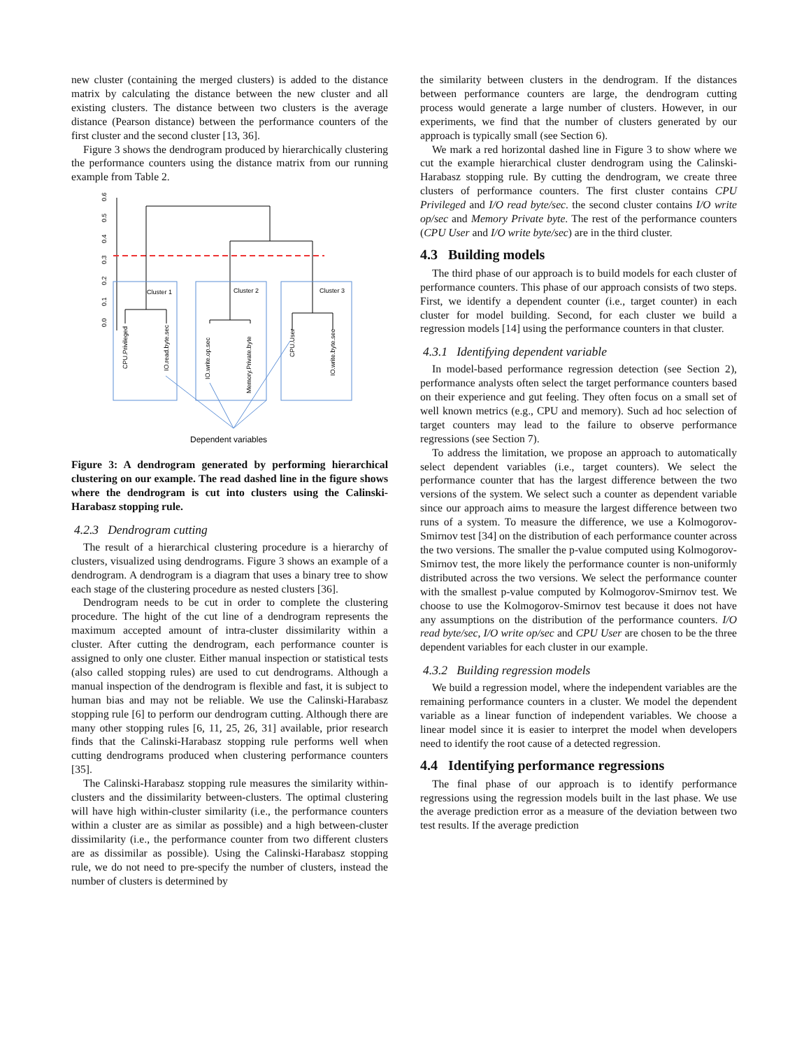new cluster (containing the merged clusters) is added to the distance matrix by calculating the distance between the new cluster and all existing clusters. The distance between two clusters is the average distance (Pearson distance) between the performance counters of the first cluster and the second cluster [13, 36].
Figure 3 shows the dendrogram produced by hierarchically clustering the performance counters using the distance matrix from our running example from Table 2.
0.0
0.1
0.2
0.3
0.4
0.5
0.6
Cluster 1
Cluster 2
Cluster 3
CPU.Privileged
IO.read.byte.sec
IO.write.op.sec
Memory.Private.byte
CPU.User
IO.write.byte.sec
Dependent variables
Figure 3: A dendrogram generated by performing hierarchical clustering on our example. The read dashed line in the figure shows where the dendrogram is cut into clusters using the Calinski-Harabasz stopping rule.
4.2.3 Dendrogram cutting
The result of a hierarchical clustering procedure is a hierarchy of clusters, visualized using dendrograms. Figure 3 shows an example of a dendrogram. A dendrogram is a diagram that uses a binary tree to show each stage of the clustering procedure as nested clusters [36].
Dendrogram needs to be cut in order to complete the clustering procedure. The hight of the cut line of a dendrogram represents the maximum accepted amount of intra-cluster dissimilarity within a cluster. After cutting the dendrogram, each performance counter is assigned to only one cluster. Either manual inspection or statistical tests (also called stopping rules) are used to cut dendrograms. Although a manual inspection of the dendrogram is flexible and fast, it is subject to human bias and may not be reliable. We use the Calinski-Harabasz stopping rule [6] to perform our dendrogram cutting. Although there are many other stopping rules [6, 11, 25, 26, 31] available, prior research finds that the Calinski-Harabasz stopping rule performs well when cutting dendrograms produced when clustering performance counters [35].
The Calinski-Harabasz stopping rule measures the similarity within-clusters and the dissimilarity between-clusters. The optimal clustering will have high within-cluster similarity (i.e., the performance counters within a cluster are as similar as possible) and a high between-cluster dissimilarity (i.e., the performance counter from two different clusters are as dissimilar as possible). Using the Calinski-Harabasz stopping rule, we do not need to pre-specify the number of clusters, instead the number of clusters is determined by
the similarity between clusters in the dendrogram. If the distances between performance counters are large, the dendrogram cutting process would generate a large number of clusters. However, in our experiments, we find that the number of clusters generated by our approach is typically small (see Section 6).
We mark a red horizontal dashed line in Figure 3 to show where we cut the example hierarchical cluster dendrogram using the Calinski-Harabasz stopping rule. By cutting the dendrogram, we create three clusters of performance counters. The first cluster contains CPU Privileged and I/O read byte/sec. the second cluster contains I/O write op/sec and Memory Private byte. The rest of the performance counters (CPU User and I/O write byte/sec) are in the third cluster.
4.3 Building models
The third phase of our approach is to build models for each cluster of performance counters. This phase of our approach consists of two steps. First, we identify a dependent counter (i.e., target counter) in each cluster for model building. Second, for each cluster we build a regression models [14] using the performance counters in that cluster.
4.3.1 Identifying dependent variable
In model-based performance regression detection (see Section 2), performance analysts often select the target performance counters based on their experience and gut feeling. They often focus on a small set of well known metrics (e.g., CPU and memory). Such ad hoc selection of target counters may lead to the failure to observe performance regressions (see Section 7).
To address the limitation, we propose an approach to automatically select dependent variables (i.e., target counters). We select the performance counter that has the largest difference between the two versions of the system. We select such a counter as dependent variable since our approach aims to measure the largest difference between two runs of a system. To measure the difference, we use a Kolmogorov-Smirnov test [34] on the distribution of each performance counter across the two versions. The smaller the p-value computed using Kolmogorov-Smirnov test, the more likely the performance counter is non-uniformly distributed across the two versions. We select the performance counter with the smallest p-value computed by Kolmogorov-Smirnov test. We choose to use the Kolmogorov-Smirnov test because it does not have any assumptions on the distribution of the performance counters. I/O read byte/sec, I/O write op/sec and CPU User are chosen to be the three dependent variables for each cluster in our example.
4.3.2 Building regression models
We build a regression model, where the independent variables are the remaining performance counters in a cluster. We model the dependent variable as a linear function of independent variables. We choose a linear model since it is easier to interpret the model when developers need to identify the root cause of a detected regression.
4.4 Identifying performance regressions
The final phase of our approach is to identify performance regressions using the regression models built in the last phase. We use the average prediction error as a measure of the deviation between two test results. If the average prediction